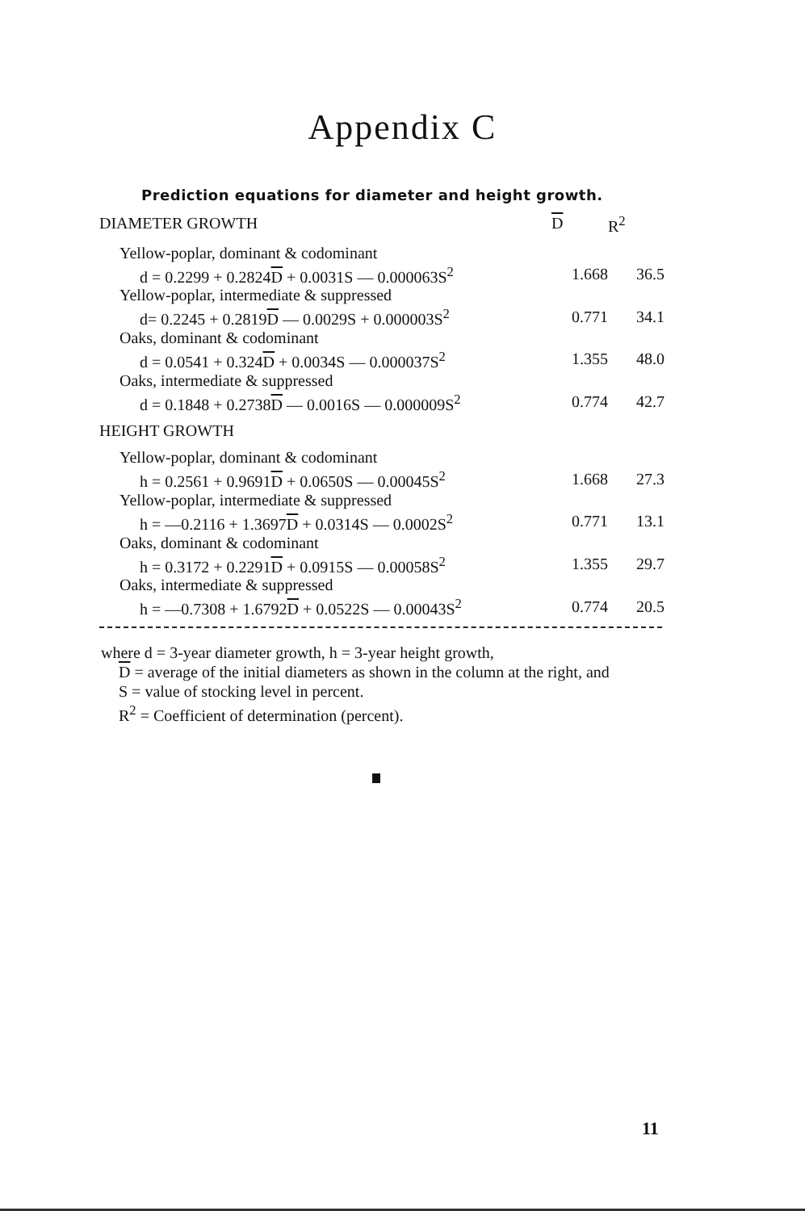Appendix C
Prediction equations for diameter and height growth.
| DIAMETER GROWTH | D | R<sup>2</sup> |
| --- | --- | --- |
| Yellow-poplar, dominant & codominant | | |
| d = 0.2299 + 0.2824 D + 0.0031S — 0.000063S<sup>2</sup> | 1.668 | 36.5 |
| Yellow-poplar, intermediate & suppressed | | |
| d= 0.2245 + 0.2819 D — 0.0029S + 0.000003S<sup>2</sup> | 0.771 | 34.1 |
| Oaks, dominant & codominant | | |
| d = 0.0541 + 0.324 D + 0.0034S — 0.000037S<sup>2</sup> | 1.355 | 48.0 |
| Oaks, intermediate & suppressed | | |
| d = 0.1848 + 0.2738 D — 0.0016S — 0.000009S<sup>2</sup> | 0.774 | 42.7 |
| HEIGHT GROWTH | | |
| Yellow-poplar, dominant & codominant | | |
| h = 0.2561 + 0.9691 D + 0.0650S — 0.00045S<sup>2</sup> | 1.668 | 27.3 |
| Yellow-poplar, intermediate & suppressed | | |
| h = —0.2116 + 1.3697 D + 0.0314S — 0.0002S<sup>2</sup> | 0.771 | 13.1 |
| Oaks, dominant & codominant | | |
| h = 0.3172 + 0.2291 D + 0.0915S — 0.00058S<sup>2</sup> | 1.355 | 29.7 |
| Oaks, intermediate & suppressed | | |
| h = —0.7308 + 1.6792 D + 0.0522S — 0.00043S<sup>2</sup> | 0.774 | 20.5 |
where d = 3-year diameter growth, h = 3-year height growth,
D = average of the initial diameters as shown in the column at the right, and S = value of stocking level in percent.
R<sup>2</sup> = Coefficient of determination (percent).
11